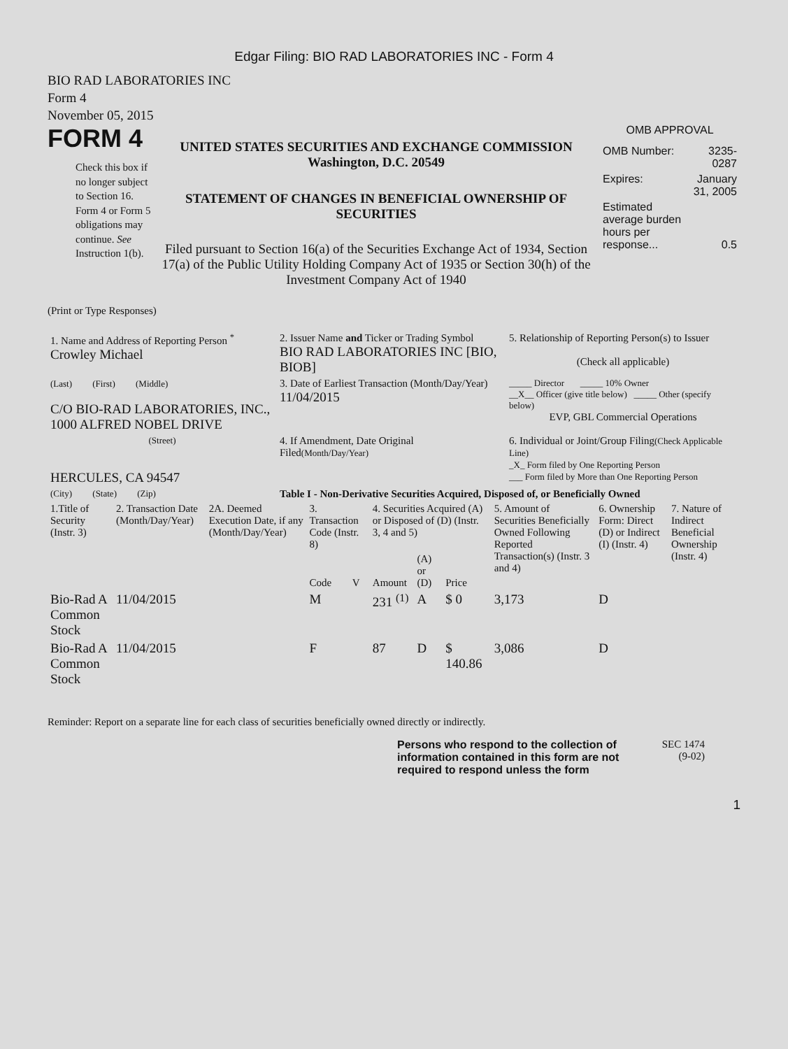Edgar Filing: BIO RAD LABORATORIES INC - Form 4
BIO RAD LABORATORIES INC
Form 4
November 05, 2015
FORM 4
Check this box if no longer subject to Section 16. Form 4 or Form 5 obligations may continue. See Instruction 1(b).
UNITED STATES SECURITIES AND EXCHANGE COMMISSION
Washington, D.C. 20549
STATEMENT OF CHANGES IN BENEFICIAL OWNERSHIP OF SECURITIES
Filed pursuant to Section 16(a) of the Securities Exchange Act of 1934, Section 17(a) of the Public Utility Holding Company Act of 1935 or Section 30(h) of the Investment Company Act of 1940
OMB APPROVAL
| OMB Number: | 3235-0287 |
| Expires: | January 31, 2005 |
| Estimated average burden hours per response... | 0.5 |
(Print or Type Responses)
| 1. Name and Address of Reporting Person <sup>*</sup> Crowley Michael | 2. Issuer Name and Ticker or Trading Symbol BIO RAD LABORATORIES INC [BIO, BIOB] | 5. Relationship of Reporting Person(s) to Issuer (Check all applicable) |
| (Last) (First) (Middle) C/O BIO-RAD LABORATORIES, INC., 1000 ALFRED NOBEL DRIVE | 3. Date of Earliest Transaction (Month/Day/Year) 11/04/2015 | _____ Director _____ 10% Owner __X__ Officer (give title below) _____ Other (specify below) EVP, GBL Commercial Operations |
| (Street) HERCULES, CA 94547 | 4. If Amendment, Date Original Filed (Month/Day/Year) | 6. Individual or Joint/Group Filing (Check Applicable Line) _X_ Form filed by One Reporting Person ___ Form filed by More than One Reporting Person |
| (City) (State) (Zip) | Table I - Non-Derivative Securities Acquired, Disposed of, or Beneficially Owned | |
| 1.Title of Security (Instr. 3) | 2. Transaction Date (Month/Day/Year) | 2A. Deemed Execution Date, if any (Month/Day/Year) | 3. Transaction Code (Instr. 8) | | 4. Securities Acquired (A) or Disposed of (D) (Instr. 3, 4 and 5) | | | 5. Amount of Securities Beneficially Owned Following Reported Transaction(s) (Instr. 3 and 4) | 6. Ownership Form: Direct (D) or Indirect (I) (Instr. 4) | 7. Nature of Indirect Beneficial Ownership (Instr. 4) |
| --- | --- | --- | --- | --- | --- | --- | --- | --- | --- | --- |
| | | | Code | V | Amount | (A) or (D) | Price | | | |
| Bio-Rad A Common Stock | 11/04/2015 | | M | | 231 <sup>(1)</sup> | A | $ 0 | 3,173 | D | |
| Bio-Rad A Common Stock | 11/04/2015 | | F | | 87 | D | $ 140.86 | 3,086 | D | |
Reminder: Report on a separate line for each class of securities beneficially owned directly or indirectly.
Persons who respond to the collection of information contained in this form are not required to respond unless the form
SEC 1474
(9-02)
1